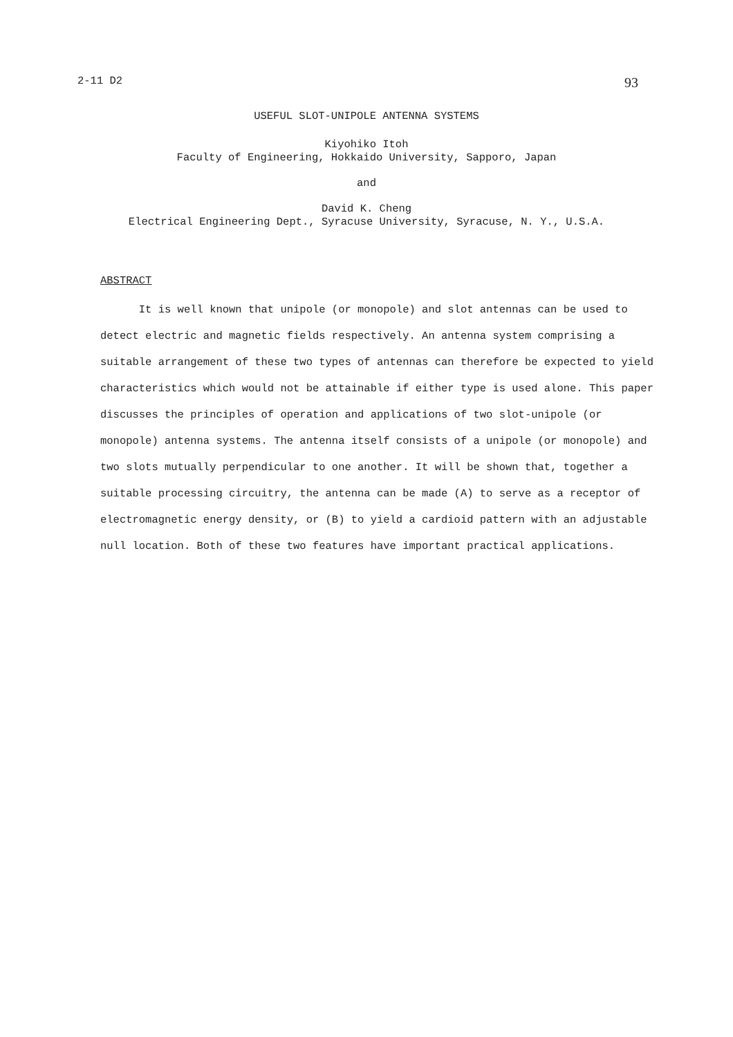2-11 D2 93
USEFUL SLOT-UNIPOLE ANTENNA SYSTEMS
Kiyohiko Itoh
Faculty of Engineering, Hokkaido University, Sapporo, Japan
and
David K. Cheng
Electrical Engineering Dept., Syracuse University, Syracuse, N. Y., U.S.A.
ABSTRACT
It is well known that unipole (or monopole) and slot antennas can be used to detect electric and magnetic fields respectively. An antenna system comprising a suitable arrangement of these two types of antennas can therefore be expected to yield characteristics which would not be attainable if either type is used alone. This paper discusses the principles of operation and applications of two slot-unipole (or monopole) antenna systems. The antenna itself consists of a unipole (or monopole) and two slots mutually perpendicular to one another. It will be shown that, together a suitable processing circuitry, the antenna can be made (A) to serve as a receptor of electromagnetic energy density, or (B) to yield a cardioid pattern with an adjustable null location. Both of these two features have important practical applications.